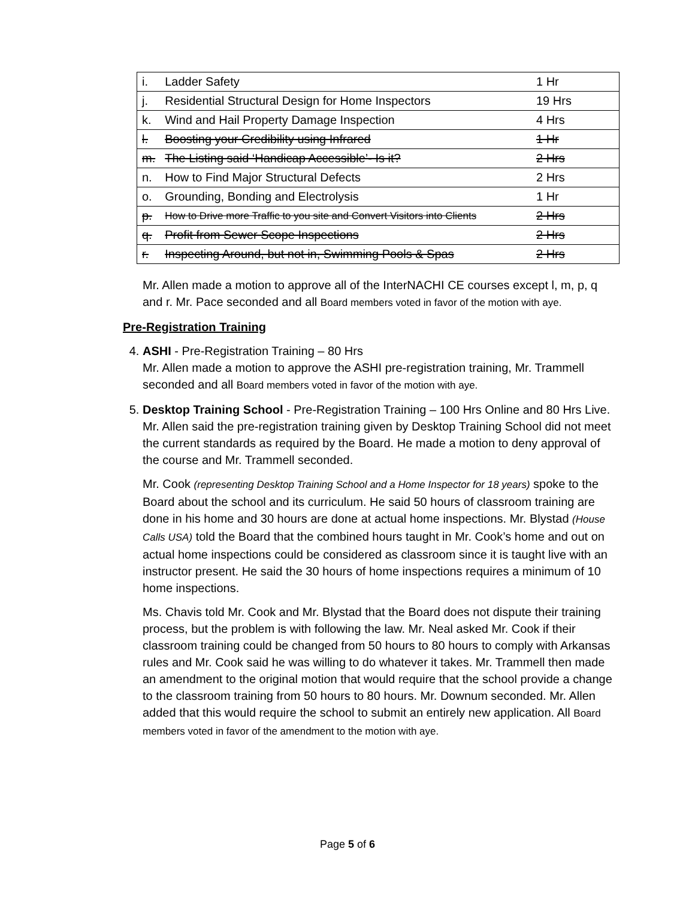| i. | Ladder Safety | 1 Hr |
| j. | Residential Structural Design for Home Inspectors | 19 Hrs |
| k. | Wind and Hail Property Damage Inspection | 4 Hrs |
| l. | Boosting your Credibility using Infrared | 1 Hr |
| m. | The Listing said ‘Handicap Accessible’- Is it? | 2 Hrs |
| n. | How to Find Major Structural Defects | 2 Hrs |
| o. | Grounding, Bonding and Electrolysis | 1 Hr |
| p. | How to Drive more Traffic to you site and Convert Visitors into Clients | 2 Hrs |
| q. | Profit from Sewer Scope Inspections | 2 Hrs |
| r. | Inspecting Around, but not in, Swimming Pools & Spas | 2 Hrs |
Mr. Allen made a motion to approve all of the InterNACHI CE courses except l, m, p, q and r. Mr. Pace seconded and all Board members voted in favor of the motion with aye.
Pre-Registration Training
4. ASHI - Pre-Registration Training – 80 Hrs
Mr. Allen made a motion to approve the ASHI pre-registration training, Mr. Trammell seconded and all Board members voted in favor of the motion with aye.
5. Desktop Training School - Pre-Registration Training – 100 Hrs Online and 80 Hrs Live. Mr. Allen said the pre-registration training given by Desktop Training School did not meet the current standards as required by the Board. He made a motion to deny approval of the course and Mr. Trammell seconded.
Mr. Cook (representing Desktop Training School and a Home Inspector for 18 years) spoke to the Board about the school and its curriculum. He said 50 hours of classroom training are done in his home and 30 hours are done at actual home inspections. Mr. Blystad (House Calls USA) told the Board that the combined hours taught in Mr. Cook’s home and out on actual home inspections could be considered as classroom since it is taught live with an instructor present. He said the 30 hours of home inspections requires a minimum of 10 home inspections.
Ms. Chavis told Mr. Cook and Mr. Blystad that the Board does not dispute their training process, but the problem is with following the law. Mr. Neal asked Mr. Cook if their classroom training could be changed from 50 hours to 80 hours to comply with Arkansas rules and Mr. Cook said he was willing to do whatever it takes. Mr. Trammell then made an amendment to the original motion that would require that the school provide a change to the classroom training from 50 hours to 80 hours. Mr. Downum seconded. Mr. Allen added that this would require the school to submit an entirely new application. All Board members voted in favor of the amendment to the motion with aye.
Page 5 of 6